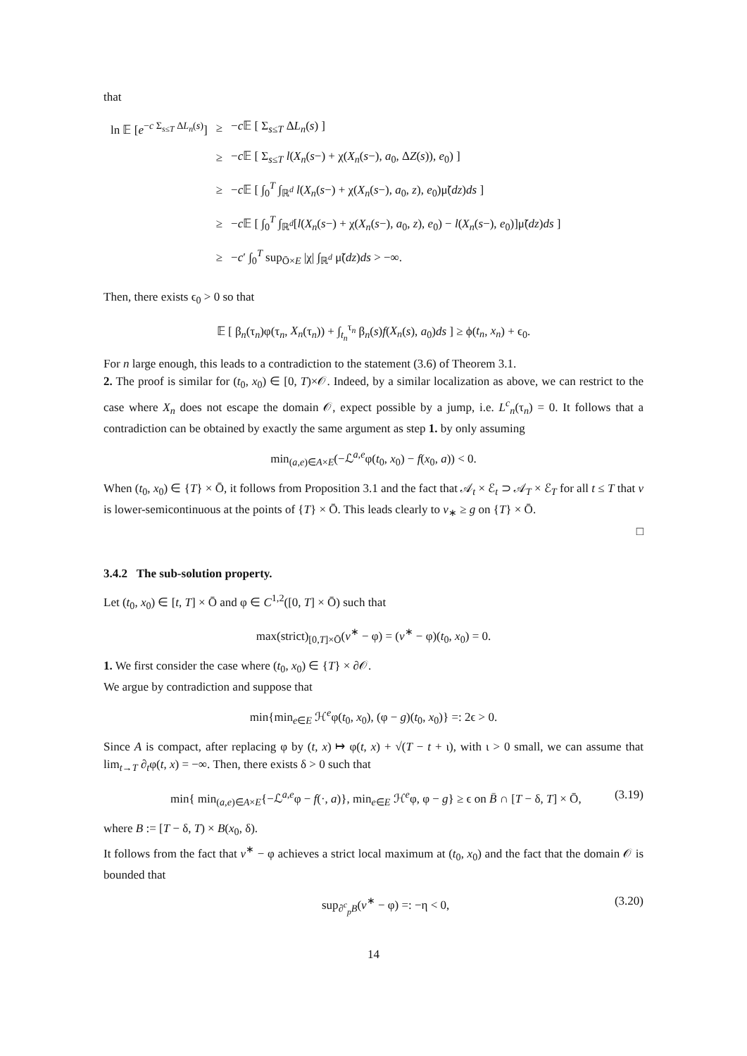that
| ln 𝔼 [ e<sup>−c Σ<sub>s≤T</sub> ΔL<sub>n</sub>(s)</sup>] | ≥ | − c 𝔼 [ Σ<sub>s≤T</sub> Δ L<sub>n</sub> ( s ) ] |
| | ≥ | − c 𝔼 [ Σ<sub>s≤T</sub> l ( X<sub>n</sub> ( s −) + χ( X<sub>n</sub> ( s −), a<sub>0</sub>, Δ Z ( s )), e<sub>0</sub>) ] |
| | ≥ | − c 𝔼 [ ∫<sub>0</sub><sup>T</sup> ∫<sub>ℝ<sup>d</sup></sub> l ( X<sub>n</sub> ( s −) + χ( X<sub>n</sub> ( s −), a<sub>0</sub>, z ), e<sub>0</sub>)μ̃( dz ) ds ] |
| | ≥ | − c 𝔼 [ ∫<sub>0</sub><sup>T</sup> ∫<sub>ℝ<sup>d</sup></sub>[ l ( X<sub>n</sub> ( s −) + χ( X<sub>n</sub> ( s −), a<sub>0</sub>, z ), e<sub>0</sub>) − l ( X<sub>n</sub> ( s −), e<sub>0</sub>)]μ̃( dz ) ds ] |
| | ≥ | − c ′ ∫<sub>0</sub><sup>T</sup> sup<sub>Ō×E</sub> /χ/ ∫<sub>ℝ<sup>d</sup></sub> μ̃( dz ) ds > −∞. |
Then, there exists ϵ<sub>0</sub> > 0 so that
𝔼 [ β<sub>n</sub>(τ<sub>n</sub>)φ(τ<sub>n</sub>, X<sub>n</sub>(τ<sub>n</sub>)) + ∫<sub>t<sub>n</sub></sub><sup>τ<sub>n</sub></sup> β<sub>n</sub>(s)f(X<sub>n</sub>(s), a<sub>0</sub>)ds ] ≥ ϕ(t<sub>n</sub>, x<sub>n</sub>) + ϵ<sub>0</sub>.
For n large enough, this leads to a contradiction to the statement (3.6) of Theorem 3.1.
2. The proof is similar for (t<sub>0</sub>, x<sub>0</sub>) ∈ [0, T)×𝒪. Indeed, by a similar localization as above, we can restrict to the case where X<sub>n</sub> does not escape the domain 𝒪, expect possible by a jump, i.e. L<sup>c</sup><sub>n</sub>(τ<sub>n</sub>) = 0. It follows that a contradiction can be obtained by exactly the same argument as step 1. by only assuming
min<sub>(a,e)∈A×E</sub>(−ℒ<sup>a,e</sup>φ(t<sub>0</sub>, x<sub>0</sub>) − f(x<sub>0</sub>, a)) < 0.
When (t<sub>0</sub>, x<sub>0</sub>) ∈ {T} × Ō, it follows from Proposition 3.1 and the fact that 𝒜<sub>t</sub> × ℰ<sub>t</sub> ⊃ 𝒜<sub>T</sub> × ℰ<sub>T</sub> for all t ≤ T that v is lower-semicontinuous at the points of {T} × Ō. This leads clearly to v<sub>∗</sub> ≥ g on {T} × Ō.
□
3.4.2 The sub-solution property.
Let (t<sub>0</sub>, x<sub>0</sub>) ∈ [t, T] × Ō and φ ∈ C<sup>1,2</sup>([0, T] × Ō) such that
max(strict)<sub>[0,T]×Ō</sub>(v<sup>∗</sup> − φ) = (v<sup>∗</sup> − φ)(t<sub>0</sub>, x<sub>0</sub>) = 0.
1. We first consider the case where (t<sub>0</sub>, x<sub>0</sub>) ∈ {T} × ∂𝒪.
We argue by contradiction and suppose that
min{min<sub>e∈E</sub> ℋ<sup>e</sup>φ(t<sub>0</sub>, x<sub>0</sub>), (φ − g)(t<sub>0</sub>, x<sub>0</sub>)} =: 2ϵ > 0.
Since A is compact, after replacing φ by (t, x) ↦ φ(t, x) + √(T − t + ι), with ι > 0 small, we can assume that lim<sub>t→T</sub> ∂<sub>t</sub>φ(t, x) = −∞. Then, there exists δ > 0 such that
min{ min<sub>(a,e)∈A×E</sub>{−ℒ<sup>a,e</sup>φ − f(·, a)}, min<sub>e∈E</sub> ℋ<sup>e</sup>φ, φ − g} ≥ ϵ on B̄ ∩ [T − δ, T] × Ō, (3.19)
where B := [T − δ, T) × B(x<sub>0</sub>, δ).
It follows from the fact that v<sup>∗</sup> − φ achieves a strict local maximum at (t<sub>0</sub>, x<sub>0</sub>) and the fact that the domain 𝒪 is bounded that
sup<sub>∂<sup>c</sup><sub>p</sub>B</sub>(v<sup>∗</sup> − φ) =: −η < 0, (3.20)
14